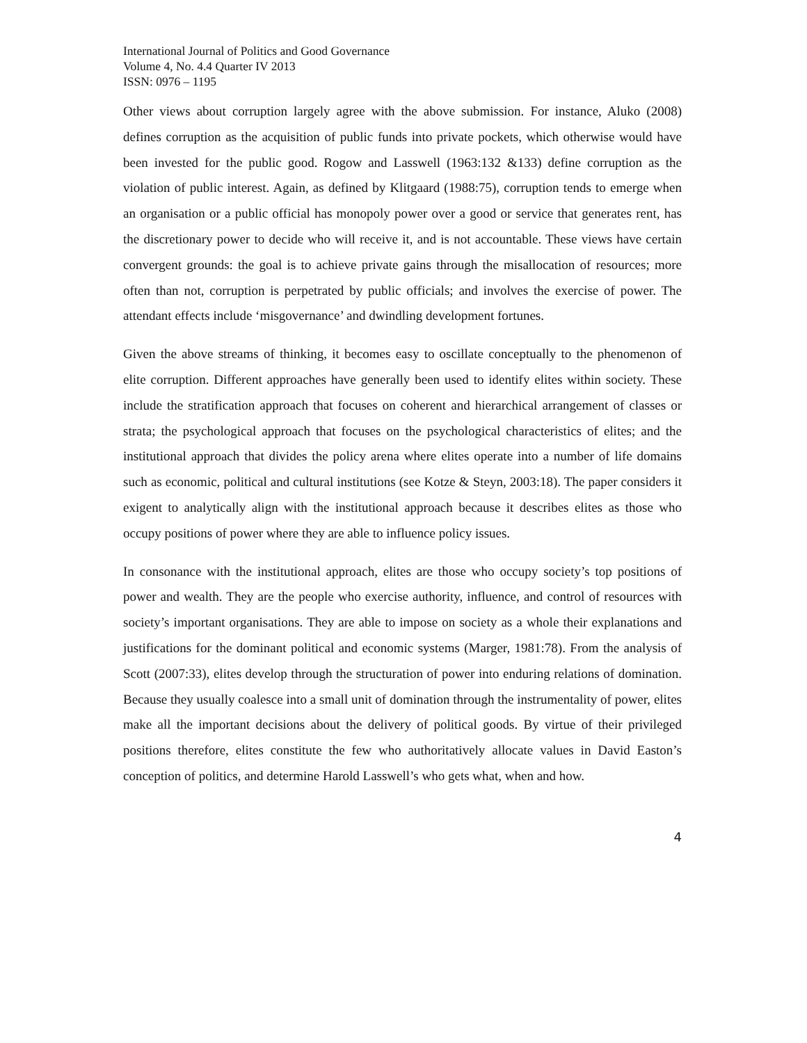International Journal of Politics and Good Governance
Volume 4, No. 4.4 Quarter IV 2013
ISSN: 0976 – 1195
Other views about corruption largely agree with the above submission. For instance, Aluko (2008) defines corruption as the acquisition of public funds into private pockets, which otherwise would have been invested for the public good. Rogow and Lasswell (1963:132 &133) define corruption as the violation of public interest. Again, as defined by Klitgaard (1988:75), corruption tends to emerge when an organisation or a public official has monopoly power over a good or service that generates rent, has the discretionary power to decide who will receive it, and is not accountable. These views have certain convergent grounds: the goal is to achieve private gains through the misallocation of resources; more often than not, corruption is perpetrated by public officials; and involves the exercise of power. The attendant effects include ‘misgovernance’ and dwindling development fortunes.
Given the above streams of thinking, it becomes easy to oscillate conceptually to the phenomenon of elite corruption. Different approaches have generally been used to identify elites within society. These include the stratification approach that focuses on coherent and hierarchical arrangement of classes or strata; the psychological approach that focuses on the psychological characteristics of elites; and the institutional approach that divides the policy arena where elites operate into a number of life domains such as economic, political and cultural institutions (see Kotze & Steyn, 2003:18). The paper considers it exigent to analytically align with the institutional approach because it describes elites as those who occupy positions of power where they are able to influence policy issues.
In consonance with the institutional approach, elites are those who occupy society’s top positions of power and wealth. They are the people who exercise authority, influence, and control of resources with society’s important organisations. They are able to impose on society as a whole their explanations and justifications for the dominant political and economic systems (Marger, 1981:78). From the analysis of Scott (2007:33), elites develop through the structuration of power into enduring relations of domination. Because they usually coalesce into a small unit of domination through the instrumentality of power, elites make all the important decisions about the delivery of political goods. By virtue of their privileged positions therefore, elites constitute the few who authoritatively allocate values in David Easton’s conception of politics, and determine Harold Lasswell’s who gets what, when and how.
4